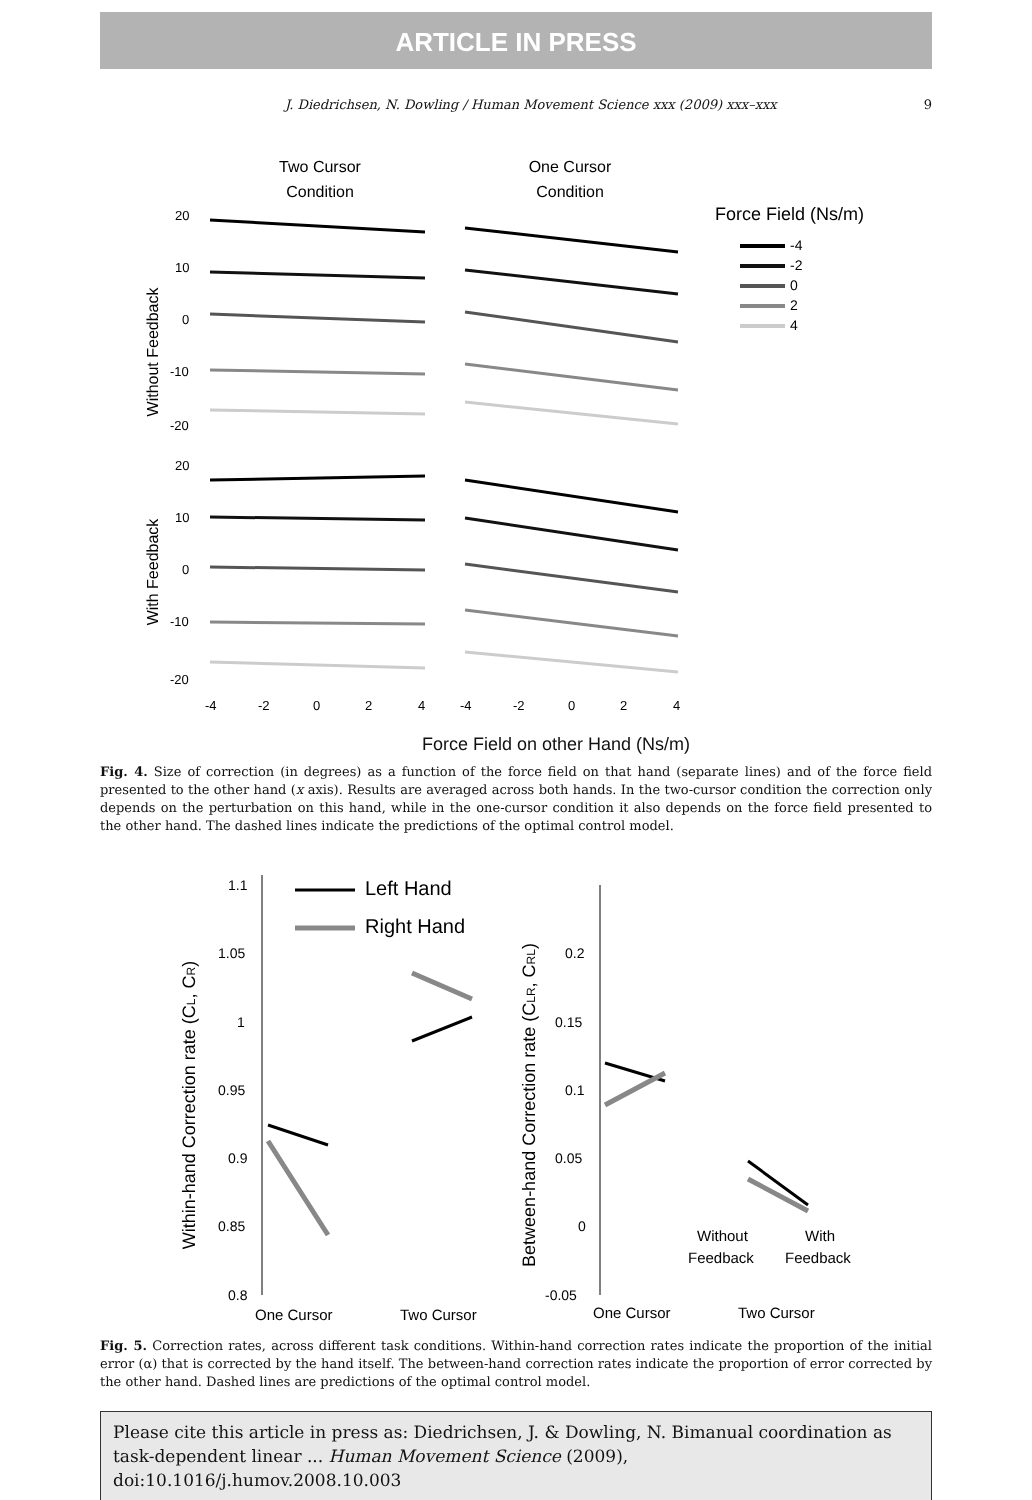ARTICLE IN PRESS
J. Diedrichsen, N. Dowling / Human Movement Science xxx (2009) xxx–xxx 9
Two Cursor
Condition
One Cursor
Condition
Force Field (Ns/m)
-4
-2
0
2
4
Without Feedback
With Feedback
20
10
0
-10
-20
20
10
0
-10
-20
-4
-2
0
2
4
-4
-2
0
2
4
Force Field on other Hand (Ns/m)
Fig. 4. Size of correction (in degrees) as a function of the force field on that hand (separate lines) and of the force field presented to the other hand (x axis). Results are averaged across both hands. In the two-cursor condition the correction only depends on the perturbation on this hand, while in the one-cursor condition it also depends on the force field presented to the other hand. The dashed lines indicate the predictions of the optimal control model.
Within-hand Correction rate (CL, CR)
Between-hand Correction rate (CLR, CRL)
1.1
1.05
1
0.95
0.9
0.85
0.8
0.2
0.15
0.1
0.05
0
-0.05
Left Hand
Right Hand
One Cursor
Two Cursor
One Cursor
Two Cursor
Without
With
Feedback
Feedback
Fig. 5. Correction rates, across different task conditions. Within-hand correction rates indicate the proportion of the initial error (α) that is corrected by the hand itself. The between-hand correction rates indicate the proportion of error corrected by the other hand. Dashed lines are predictions of the optimal control model.
Please cite this article in press as: Diedrichsen, J. & Dowling, N. Bimanual coordination as task-dependent linear ... Human Movement Science (2009), doi:10.1016/j.humov.2008.10.003